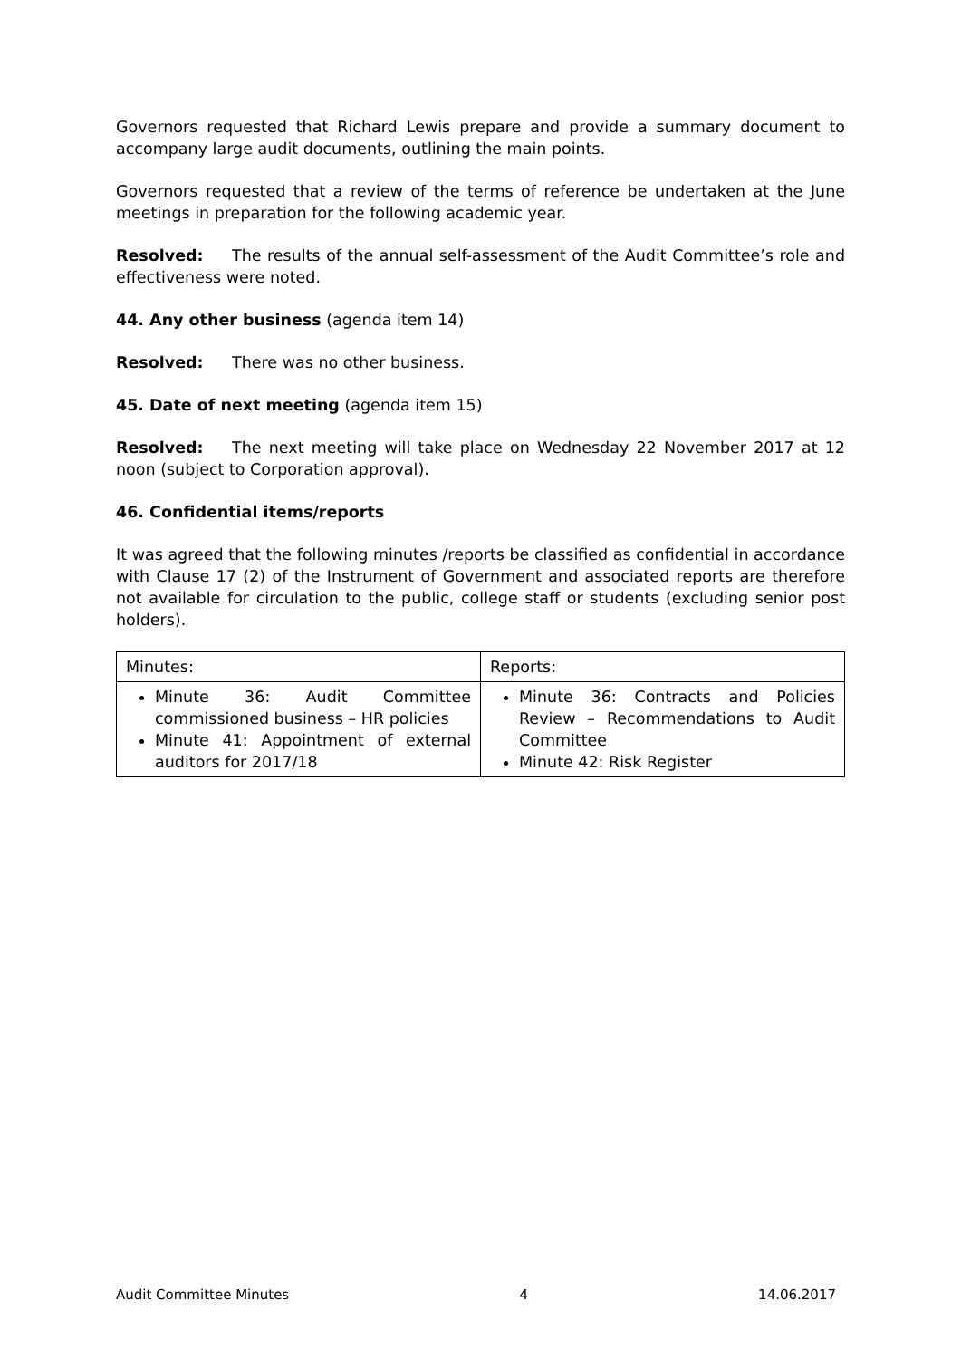Governors requested that Richard Lewis prepare and provide a summary document to accompany large audit documents, outlining the main points.
Governors requested that a review of the terms of reference be undertaken at the June meetings in preparation for the following academic year.
Resolved: The results of the annual self-assessment of the Audit Committee’s role and effectiveness were noted.
44. Any other business (agenda item 14)
Resolved: There was no other business.
45. Date of next meeting (agenda item 15)
Resolved: The next meeting will take place on Wednesday 22 November 2017 at 12 noon (subject to Corporation approval).
46. Confidential items/reports
It was agreed that the following minutes /reports be classified as confidential in accordance with Clause 17 (2) of the Instrument of Government and associated reports are therefore not available for circulation to the public, college staff or students (excluding senior post holders).
| Minutes: | Reports: |
| Minute 36: Audit Committee commissioned business – HR policies Minute 41: Appointment of external auditors for 2017/18 | Minute 36: Contracts and Policies Review – Recommendations to Audit Committee Minute 42: Risk Register |
Audit Committee Minutes 4 14.06.2017